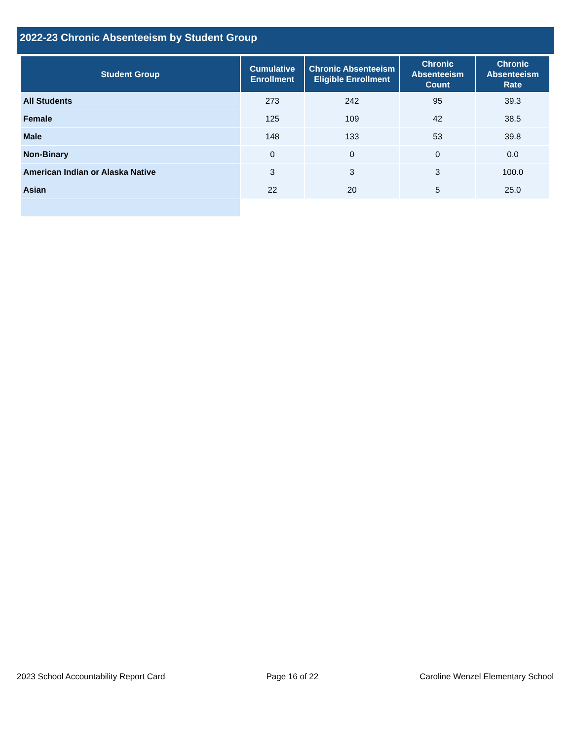2022-23 Chronic Absenteeism by Student Group
| Student Group | Cumulative Enrollment | Chronic Absenteeism Eligible Enrollment | Chronic Absenteeism Count | Chronic Absenteeism Rate |
| --- | --- | --- | --- | --- |
| All Students | 273 | 242 | 95 | 39.3 |
| Female | 125 | 109 | 42 | 38.5 |
| Male | 148 | 133 | 53 | 39.8 |
| Non-Binary | 0 | 0 | 0 | 0.0 |
| American Indian or Alaska Native | 3 | 3 | 3 | 100.0 |
| Asian | 22 | 20 | 5 | 25.0 |
2023 School Accountability Report Card Page 16 of 22 Caroline Wenzel Elementary School